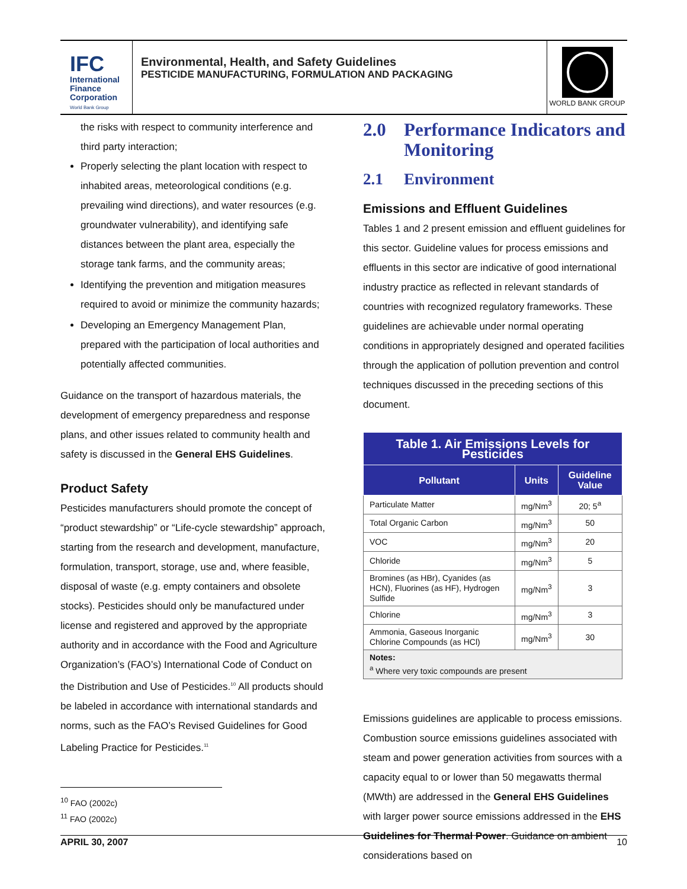IFC
International Finance Corporation
World Bank Group
Environmental, Health, and Safety Guidelines
PESTICIDE MANUFACTURING, FORMULATION AND PACKAGING
WORLD BANK GROUP
the risks with respect to community interference and third party interaction;
Properly selecting the plant location with respect to inhabited areas, meteorological conditions (e.g. prevailing wind directions), and water resources (e.g. groundwater vulnerability), and identifying safe distances between the plant area, especially the storage tank farms, and the community areas;
Identifying the prevention and mitigation measures required to avoid or minimize the community hazards;
Developing an Emergency Management Plan, prepared with the participation of local authorities and potentially affected communities.
Guidance on the transport of hazardous materials, the development of emergency preparedness and response plans, and other issues related to community health and safety is discussed in the General EHS Guidelines.
Product Safety
Pesticides manufacturers should promote the concept of “product stewardship” or “Life-cycle stewardship” approach, starting from the research and development, manufacture, formulation, transport, storage, use and, where feasible, disposal of waste (e.g. empty containers and obsolete stocks). Pesticides should only be manufactured under license and registered and approved by the appropriate authority and in accordance with the Food and Agriculture Organization’s (FAO’s) International Code of Conduct on the Distribution and Use of Pesticides.<sup>10</sup> All products should be labeled in accordance with international standards and norms, such as the FAO’s Revised Guidelines for Good Labeling Practice for Pesticides.<sup>11</sup>
2.0 Performance Indicators and Monitoring
2.1 Environment
Emissions and Effluent Guidelines
Tables 1 and 2 present emission and effluent guidelines for this sector. Guideline values for process emissions and effluents in this sector are indicative of good international industry practice as reflected in relevant standards of countries with recognized regulatory frameworks. These guidelines are achievable under normal operating conditions in appropriately designed and operated facilities through the application of pollution prevention and control techniques discussed in the preceding sections of this document.
| Table 1. Air Emissions Levels for Pesticides | | |
| --- | --- | --- |
| Pollutant | Units | Guideline Value |
| Particulate Matter | mg/Nm<sup>3</sup> | 20; 5<sup>a</sup> |
| Total Organic Carbon | mg/Nm<sup>3</sup> | 50 |
| VOC | mg/Nm<sup>3</sup> | 20 |
| Chloride | mg/Nm<sup>3</sup> | 5 |
| Bromines (as HBr), Cyanides (as HCN), Fluorines (as HF), Hydrogen Sulfide | mg/Nm<sup>3</sup> | 3 |
| Chlorine | mg/Nm<sup>3</sup> | 3 |
| Ammonia, Gaseous Inorganic Chlorine Compounds (as HCl) | mg/Nm<sup>3</sup> | 30 |
| Notes: <sup>a</sup> Where very toxic compounds are present | | |
Emissions guidelines are applicable to process emissions. Combustion source emissions guidelines associated with steam and power generation activities from sources with a capacity equal to or lower than 50 megawatts thermal (MWth) are addressed in the General EHS Guidelines with larger power source emissions addressed in the EHS Guidelines for Thermal Power. Guidance on ambient considerations based on
<sup>10</sup> FAO (2002c)
<sup>11</sup> FAO (2002c)
APRIL 30, 2007 10